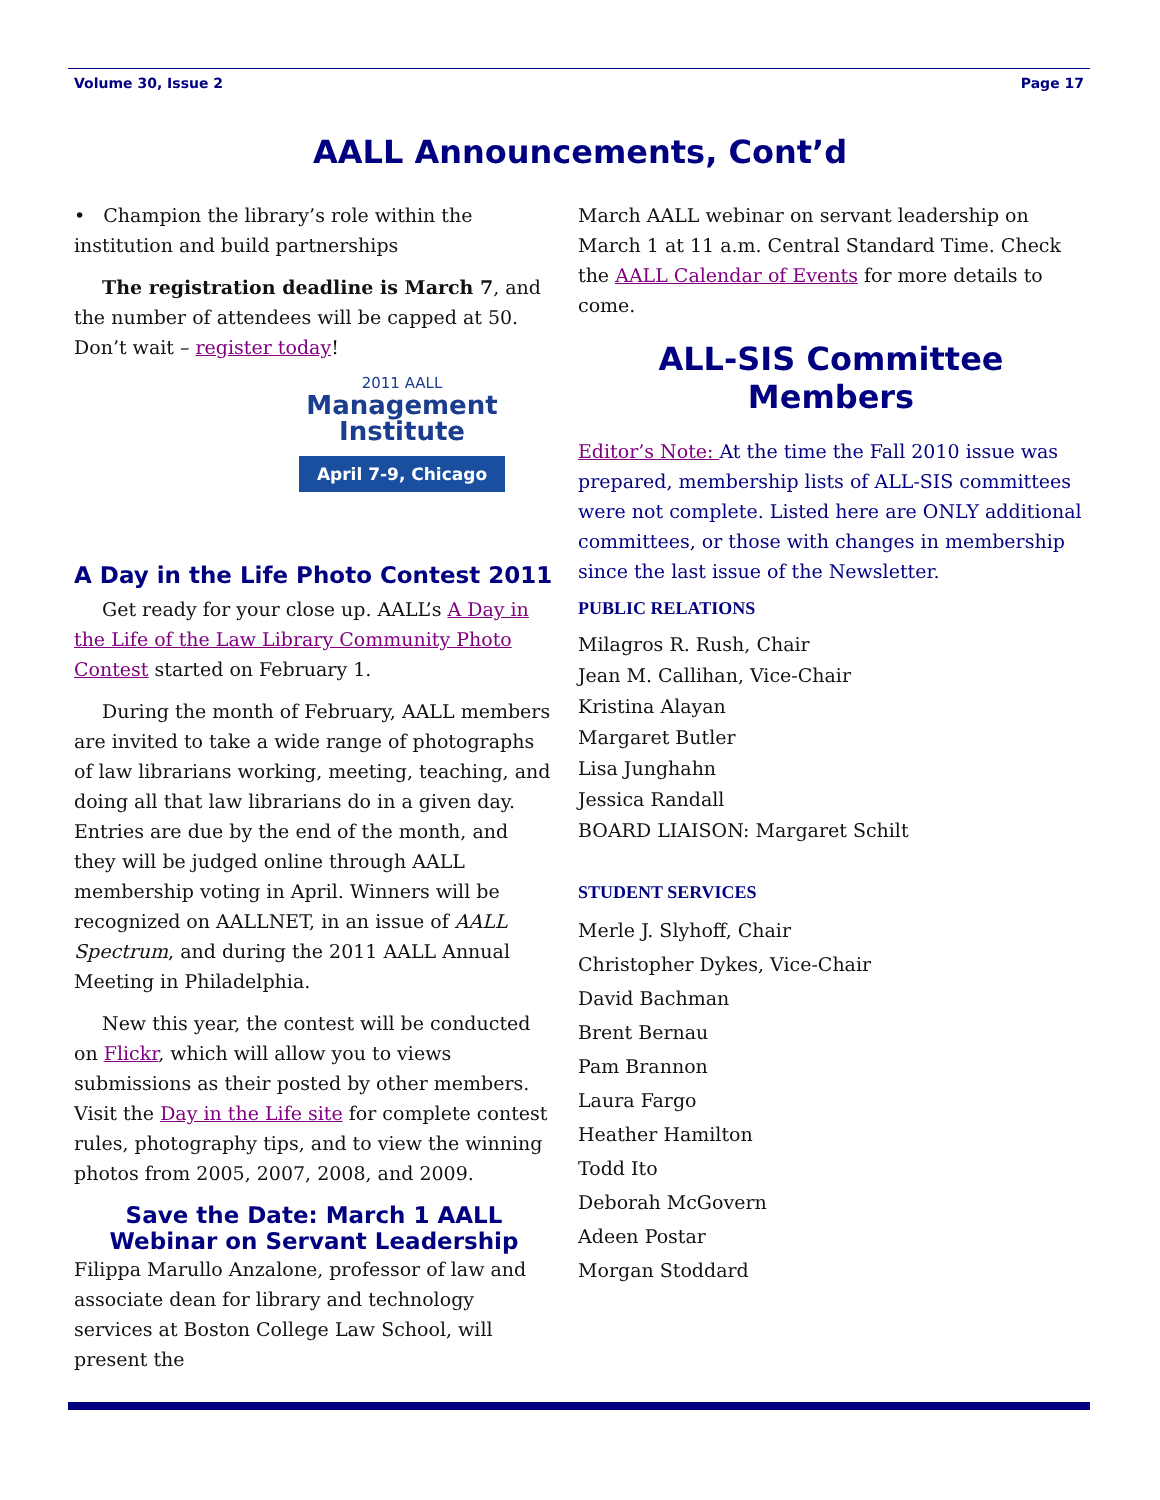Volume 30, Issue 2 Page 17
AALL Announcements, Cont’d
• Champion the library’s role within the institution and build partnerships
The registration deadline is March 7, and the number of attendees will be capped at 50. Don’t wait – register today!
2011 AALL
Management
Institute
April 7-9, Chicago
A Day in the Life Photo Contest 2011
Get ready for your close up. AALL’s A Day in the Life of the Law Library Community Photo Contest started on February 1.
During the month of February, AALL members are invited to take a wide range of photographs of law librarians working, meeting, teaching, and doing all that law librarians do in a given day. Entries are due by the end of the month, and they will be judged online through AALL membership voting in April. Winners will be recognized on AALLNET, in an issue of AALL Spectrum, and during the 2011 AALL Annual Meeting in Philadelphia.
New this year, the contest will be conducted on Flickr, which will allow you to views submissions as their posted by other members. Visit the Day in the Life site for complete contest rules, photography tips, and to view the winning photos from 2005, 2007, 2008, and 2009.
Save the Date: March 1 AALL Webinar on Servant Leadership
Filippa Marullo Anzalone, professor of law and associate dean for library and technology services at Boston College Law School, will present the
March AALL webinar on servant leadership on March 1 at 11 a.m. Central Standard Time. Check the AALL Calendar of Events for more details to come.
ALL-SIS Committee Members
Editor’s Note: At the time the Fall 2010 issue was prepared, membership lists of ALL-SIS committees were not complete. Listed here are ONLY additional committees, or those with changes in membership since the last issue of the Newsletter.
PUBLIC RELATIONS
Milagros R. Rush, Chair
Jean M. Callihan, Vice-Chair
Kristina Alayan
Margaret Butler
Lisa Junghahn
Jessica Randall
BOARD LIAISON: Margaret Schilt
STUDENT SERVICES
Merle J. Slyhoff, Chair
Christopher Dykes, Vice-Chair
David Bachman
Brent Bernau
Pam Brannon
Laura Fargo
Heather Hamilton
Todd Ito
Deborah McGovern
Adeen Postar
Morgan Stoddard